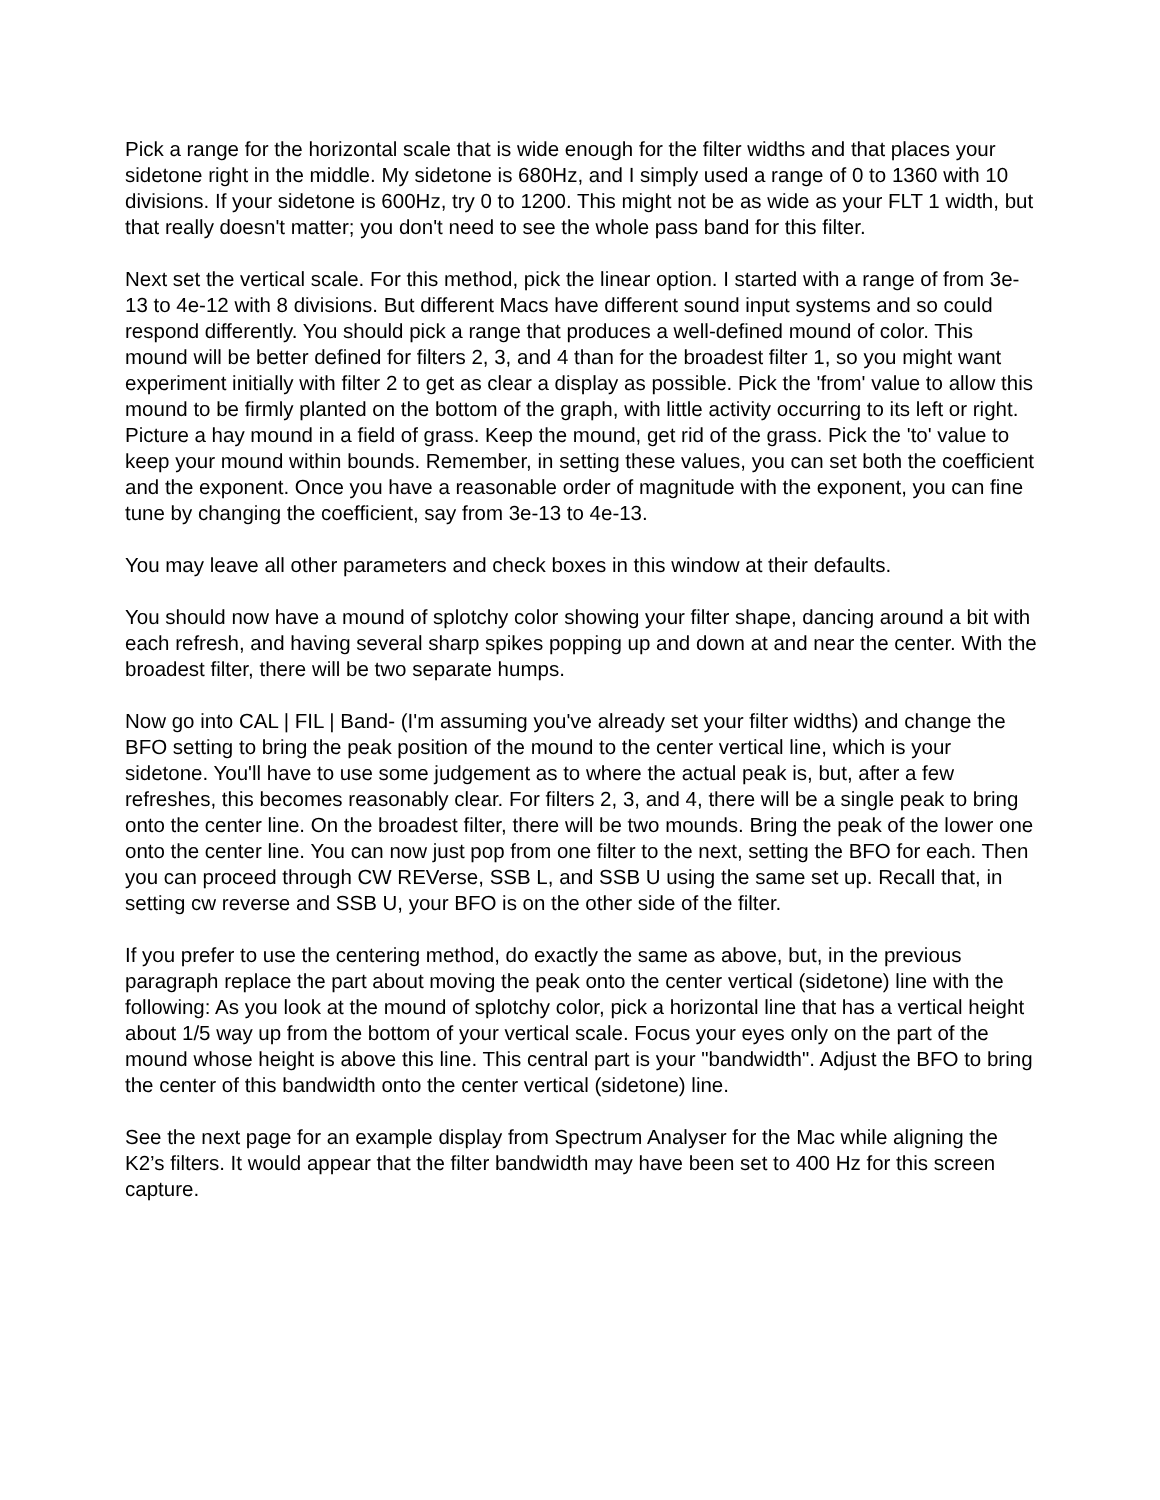Pick a range for the horizontal scale that is wide enough for the filter widths and that places your sidetone right in the middle. My sidetone is 680Hz, and I simply used a range of 0 to 1360 with 10 divisions. If your sidetone is 600Hz, try 0 to 1200. This might not be as wide as your FLT 1 width, but that really doesn't matter; you don't need to see the whole pass band for this filter.
Next set the vertical scale. For this method, pick the linear option. I started with a range of from 3e-13 to 4e-12 with 8 divisions. But different Macs have different sound input systems and so could respond differently. You should pick a range that produces a well-defined mound of color. This mound will be better defined for filters 2, 3, and 4 than for the broadest filter 1, so you might want experiment initially with filter 2 to get as clear a display as possible. Pick the 'from' value to allow this mound to be firmly planted on the bottom of the graph, with little activity occurring to its left or right. Picture a hay mound in a field of grass. Keep the mound, get rid of the grass. Pick the 'to' value to keep your mound within bounds. Remember, in setting these values, you can set both the coefficient and the exponent. Once you have a reasonable order of magnitude with the exponent, you can fine tune by changing the coefficient, say from 3e-13 to 4e-13.
You may leave all other parameters and check boxes in this window at their defaults.
You should now have a mound of splotchy color showing your filter shape, dancing around a bit with each refresh, and having several sharp spikes popping up and down at and near the center. With the broadest filter, there will be two separate humps.
Now go into CAL | FIL | Band- (I'm assuming you've already set your filter widths) and change the BFO setting to bring the peak position of the mound to the center vertical line, which is your sidetone. You'll have to use some judgement as to where the actual peak is, but, after a few refreshes, this becomes reasonably clear. For filters 2, 3, and 4, there will be a single peak to bring onto the center line. On the broadest filter, there will be two mounds. Bring the peak of the lower one onto the center line. You can now just pop from one filter to the next, setting the BFO for each. Then you can proceed through CW REVerse, SSB L, and SSB U using the same set up. Recall that, in setting cw reverse and SSB U, your BFO is on the other side of the filter.
If you prefer to use the centering method, do exactly the same as above, but, in the previous paragraph replace the part about moving the peak onto the center vertical (sidetone) line with the following: As you look at the mound of splotchy color, pick a horizontal line that has a vertical height about 1/5 way up from the bottom of your vertical scale. Focus your eyes only on the part of the mound whose height is above this line. This central part is your "bandwidth". Adjust the BFO to bring the center of this bandwidth onto the center vertical (sidetone) line.
See the next page for an example display from Spectrum Analyser for the Mac while aligning the K2’s filters. It would appear that the filter bandwidth may have been set to 400 Hz for this screen capture.